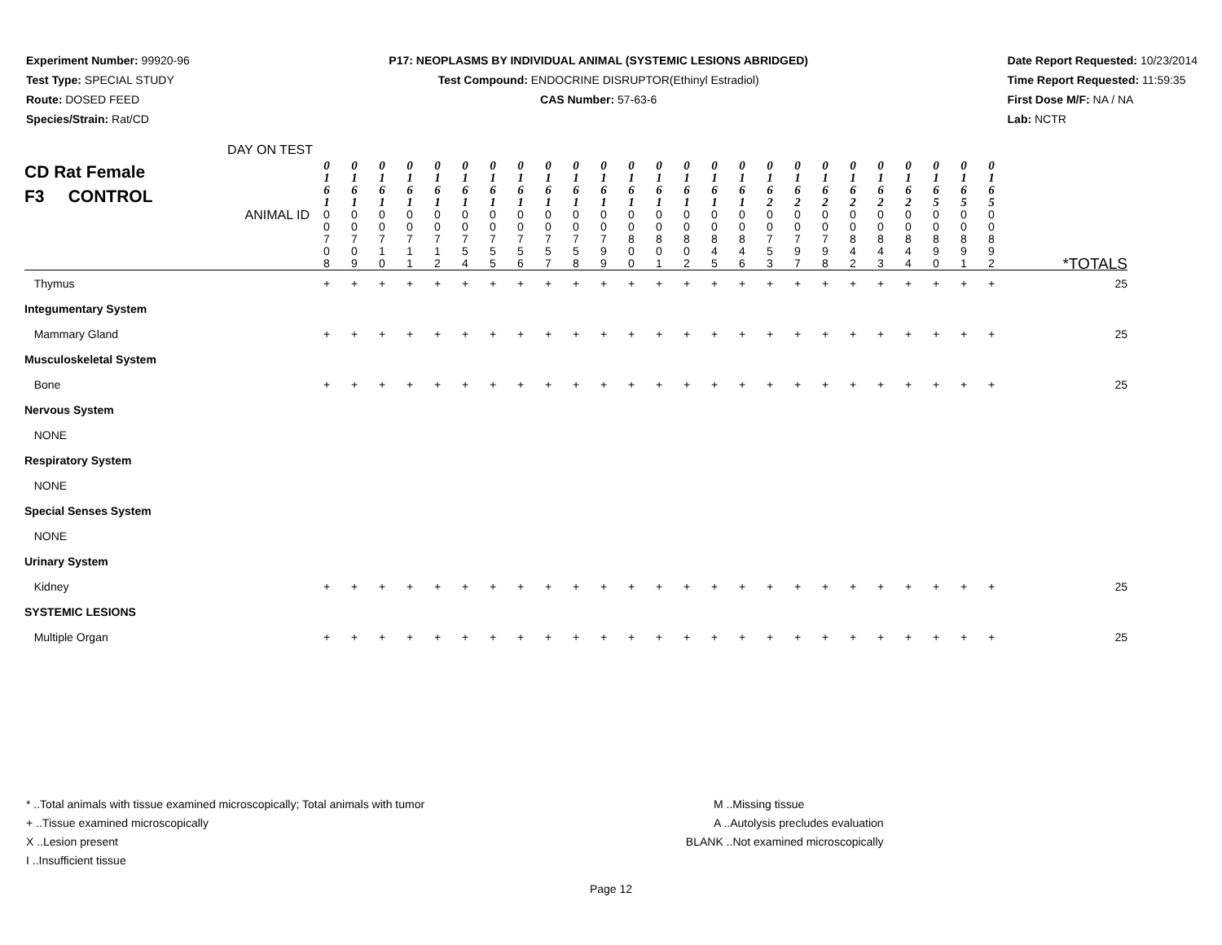Experiment Number: 99920-96
Test Type: SPECIAL STUDY
Route: DOSED FEED
Species/Strain: Rat/CD
P17: NEOPLASMS BY INDIVIDUAL ANIMAL (SYSTEMIC LESIONS ABRIDGED)
Test Compound: ENDOCRINE DISRUPTOR(Ethinyl Estradiol)
CAS Number: 57-63-6
Date Report Requested: 10/23/2014
Time Report Requested: 11:59:35
First Dose M/F: NA / NA
Lab: NCTR
| CD Rat Female F3 CONTROL DAY ON TEST | 0 1 6 1 | 0 1 6 1 | 0 1 6 1 | 0 1 6 1 | 0 1 6 1 | 0 1 6 1 | 0 1 6 1 | 0 1 6 1 | 0 1 6 1 | 0 1 6 1 | 0 1 6 1 | 0 1 6 1 | 0 1 6 1 | 0 1 6 1 | 0 1 6 1 | 0 1 6 1 | 0 1 6 2 | 0 1 6 2 | 0 1 6 2 | 0 1 6 2 | 0 1 6 2 | 0 1 6 2 | 0 1 6 5 | 0 1 6 5 | 0 1 6 5 | |
| ANIMAL ID | 0 0 7 0 8 | 0 0 7 0 9 | 0 0 7 1 0 | 0 0 7 1 1 | 0 0 7 1 2 | 0 0 7 5 4 | 0 0 7 5 5 | 0 0 7 5 6 | 0 0 7 5 7 | 0 0 7 5 8 | 0 0 7 9 9 | 0 0 8 0 0 | 0 0 8 0 1 | 0 0 8 0 2 | 0 0 8 4 5 | 0 0 8 4 6 | 0 0 7 5 3 | 0 0 7 9 7 | 0 0 7 9 8 | 0 0 8 4 2 | 0 0 8 4 3 | 0 0 8 4 4 | 0 0 8 9 0 | 0 0 8 9 1 | 0 0 8 9 2 | *TOTALS |
| Thymus | + | + | + | + | + | + | + | + | + | + | + | + | + | + | + | + | + | + | + | + | + | + | + | + | + | 25 |
| Integumentary System | | | | | | | | | | | | | | | | | | | | | | | | | | |
| Mammary Gland | + | + | + | + | + | + | + | + | + | + | + | + | + | + | + | + | + | + | + | + | + | + | + | + | + | 25 |
| Musculoskeletal System | | | | | | | | | | | | | | | | | | | | | | | | | | |
| Bone | + | + | + | + | + | + | + | + | + | + | + | + | + | + | + | + | + | + | + | + | + | + | + | + | + | 25 |
| Nervous System | | | | | | | | | | | | | | | | | | | | | | | | | | |
| NONE | | | | | | | | | | | | | | | | | | | | | | | | | | |
| Respiratory System | | | | | | | | | | | | | | | | | | | | | | | | | | |
| NONE | | | | | | | | | | | | | | | | | | | | | | | | | | |
| Special Senses System | | | | | | | | | | | | | | | | | | | | | | | | | | |
| NONE | | | | | | | | | | | | | | | | | | | | | | | | | | |
| Urinary System | | | | | | | | | | | | | | | | | | | | | | | | | | |
| Kidney | + | + | + | + | + | + | + | + | + | + | + | + | + | + | + | + | + | + | + | + | + | + | + | + | + | 25 |
| SYSTEMIC LESIONS | | | | | | | | | | | | | | | | | | | | | | | | | | |
| Multiple Organ | + | + | + | + | + | + | + | + | + | + | + | + | + | + | + | + | + | + | + | + | + | + | + | + | + | 25 |
* ..Total animals with tissue examined microscopically; Total animals with tumor
+ ..Tissue examined microscopically
X ..Lesion present
I ..Insufficient tissue
M ..Missing tissue
A ..Autolysis precludes evaluation
BLANK ..Not examined microscopically
Page 12